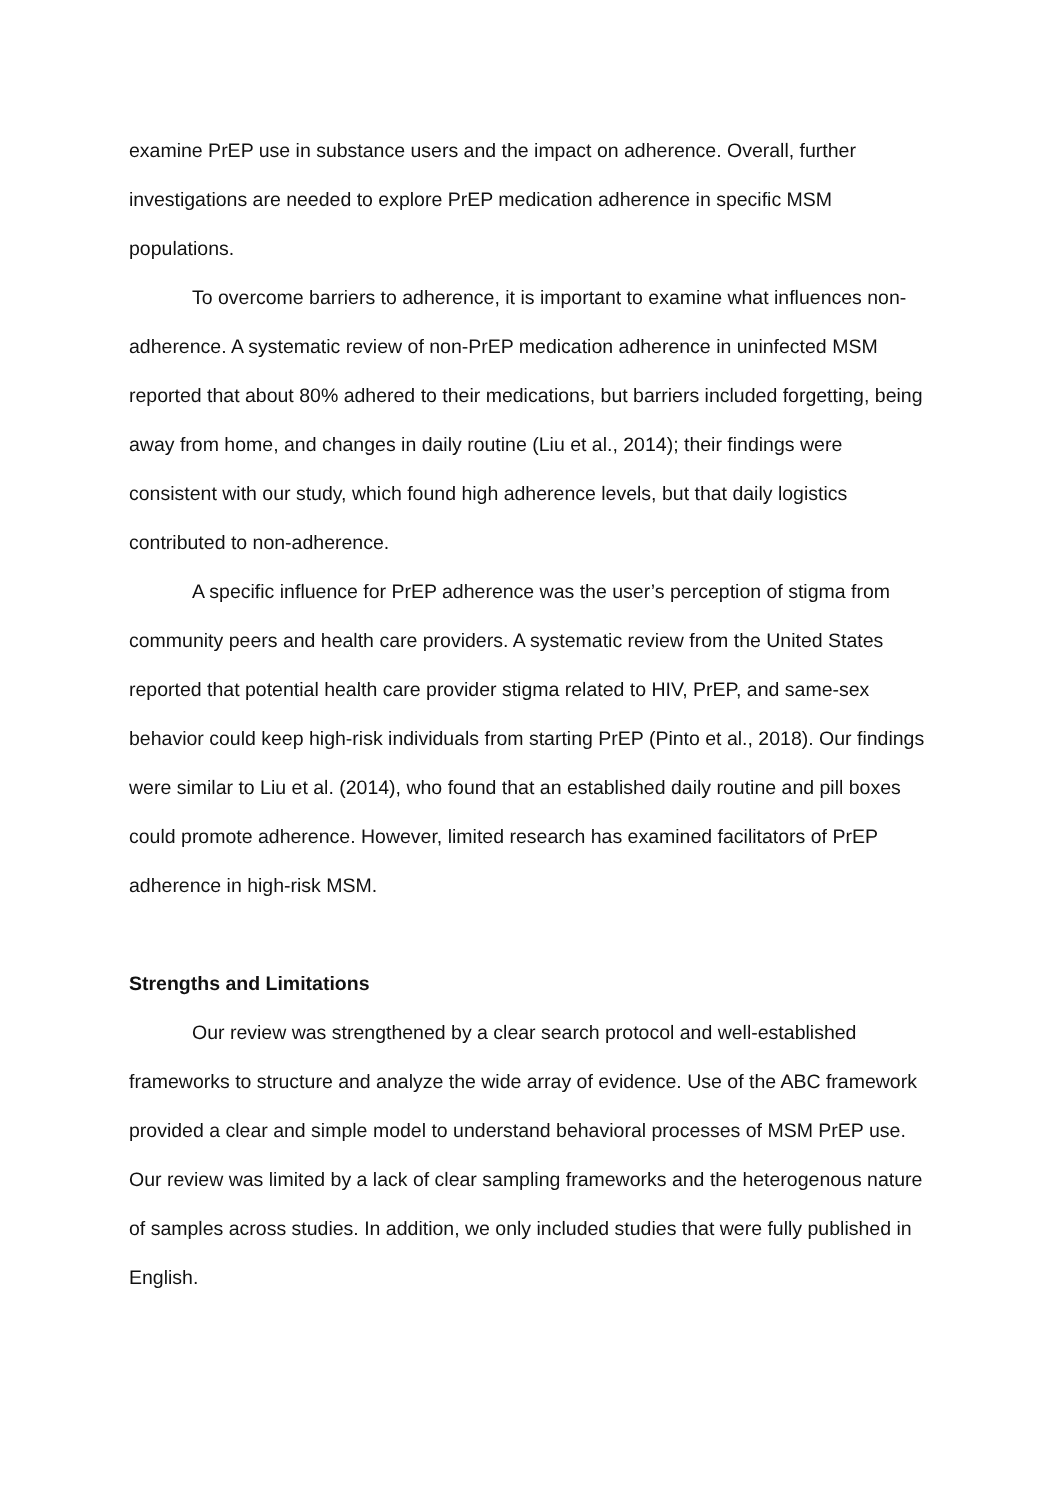examine PrEP use in substance users and the impact on adherence. Overall, further investigations are needed to explore PrEP medication adherence in specific MSM populations.
To overcome barriers to adherence, it is important to examine what influences non-adherence. A systematic review of non-PrEP medication adherence in uninfected MSM reported that about 80% adhered to their medications, but barriers included forgetting, being away from home, and changes in daily routine (Liu et al., 2014); their findings were consistent with our study, which found high adherence levels, but that daily logistics contributed to non-adherence.
A specific influence for PrEP adherence was the user’s perception of stigma from community peers and health care providers. A systematic review from the United States reported that potential health care provider stigma related to HIV, PrEP, and same-sex behavior could keep high-risk individuals from starting PrEP (Pinto et al., 2018). Our findings were similar to Liu et al. (2014), who found that an established daily routine and pill boxes could promote adherence. However, limited research has examined facilitators of PrEP adherence in high-risk MSM.
Strengths and Limitations
Our review was strengthened by a clear search protocol and well-established frameworks to structure and analyze the wide array of evidence. Use of the ABC framework provided a clear and simple model to understand behavioral processes of MSM PrEP use. Our review was limited by a lack of clear sampling frameworks and the heterogenous nature of samples across studies. In addition, we only included studies that were fully published in English.